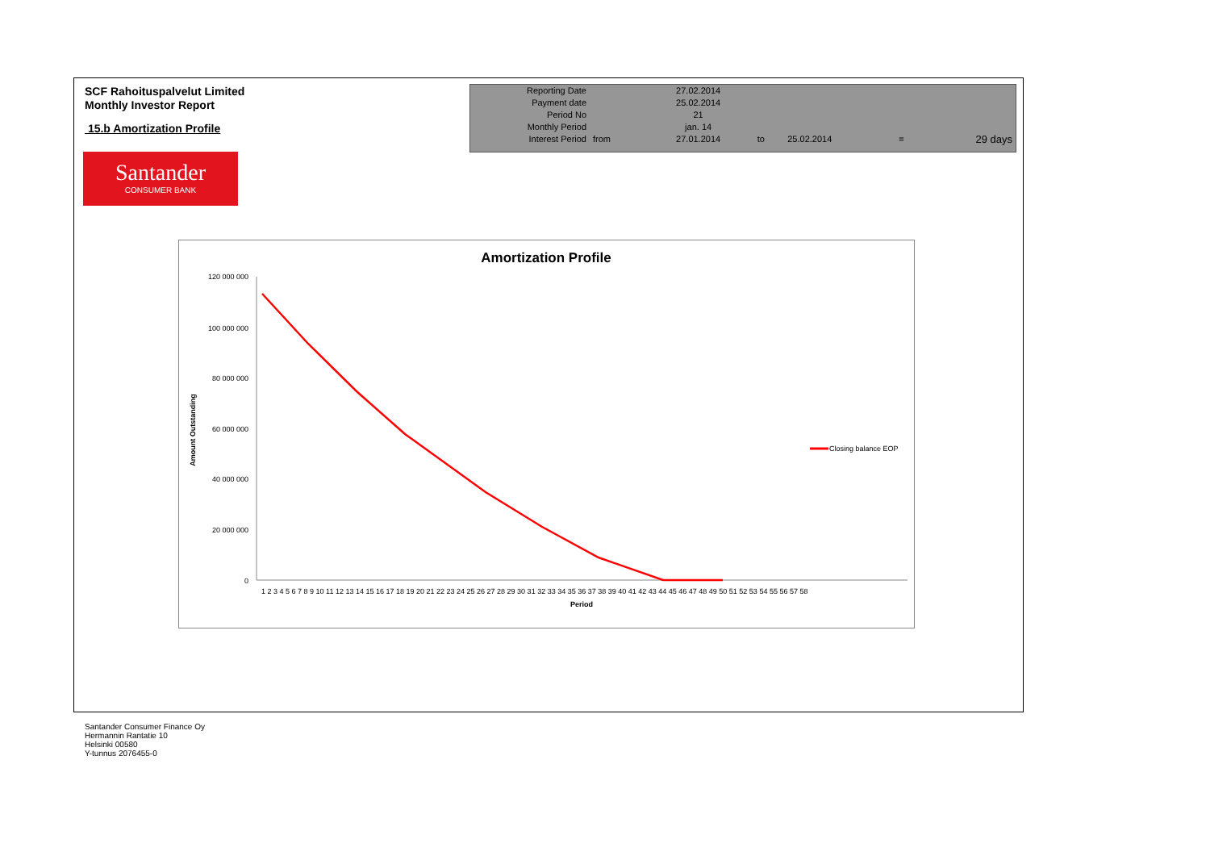SCF Rahoituspalvelut Limited
Monthly Investor Report
15.b Amortization Profile
| Reporting Date | | 27.02.2014 | | | | |
| Payment date Period No | | 25.02.2014 21 | | | | |
| Monthly Period | | jan. 14 | | | | |
| Interest Period | from | 27.01.2014 | to | 25.02.2014 | = | 29 days |
Santander
CONSUMER BANK
Amortization Profile
120 000 000
100 000 000
80 000 000
60 000 000
40 000 000
20 000 000
0
Amount Outstanding
1 2 3 4 5 6 7 8 9 10 11 12 13 14 15 16 17 18 19 20 21 22 23 24 25 26 27 28 29 30 31 32 33 34 35 36 37 38 39 40 41 42 43 44 45 46 47 48 49 50 51 52 53 54 55 56 57 58
Period
Closing balance EOP
Santander Consumer Finance Oy
Hermannin Rantatie 10
Helsinki 00580
Y-tunnus 2076455-0